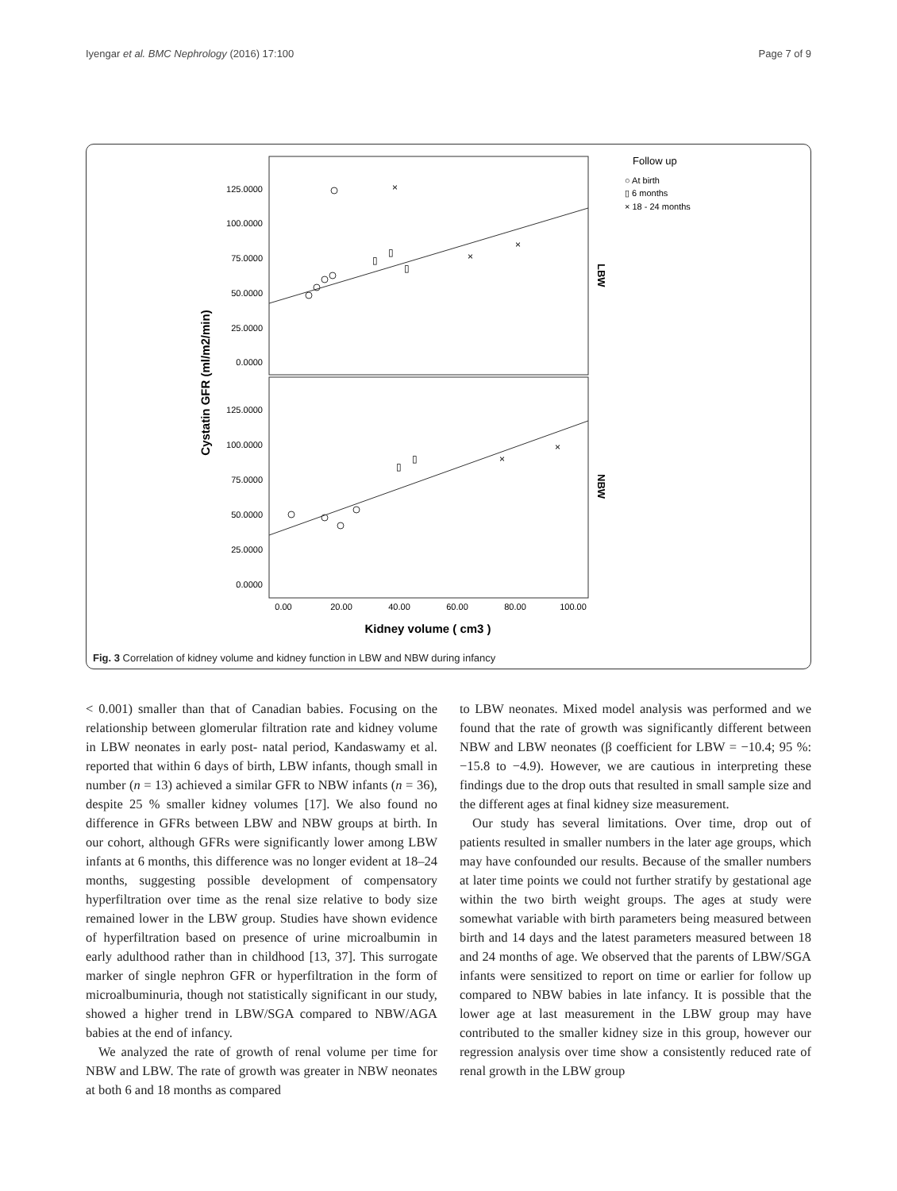Iyengar et al. BMC Nephrology (2016) 17:100 Page 7 of 9
125.0000
100.0000
75.0000
50.0000
25.0000
0.0000
125.0000
100.0000
75.0000
50.0000
25.0000
0.0000
0.00
20.00
40.00
60.00
80.00
100.00
Kidney volume ( cm3 )
Cystatin GFR (ml/m2/min)
LBW
NBW
Follow up
○ At birth
▯ 6 months
× 18 - 24 months
▯
▯
▯
▯
▯
×
×
×
×
×
Fig. 3 Correlation of kidney volume and kidney function in LBW and NBW during infancy
< 0.001) smaller than that of Canadian babies. Focusing on the relationship between glomerular filtration rate and kidney volume in LBW neonates in early post- natal period, Kandaswamy et al. reported that within 6 days of birth, LBW infants, though small in number (n = 13) achieved a similar GFR to NBW infants (n = 36), despite 25 % smaller kidney volumes [17]. We also found no difference in GFRs between LBW and NBW groups at birth. In our cohort, although GFRs were significantly lower among LBW infants at 6 months, this difference was no longer evident at 18–24 months, suggesting possible development of compensatory hyperfiltration over time as the renal size relative to body size remained lower in the LBW group. Studies have shown evidence of hyperfiltration based on presence of urine microalbumin in early adulthood rather than in childhood [13, 37]. This surrogate marker of single nephron GFR or hyperfiltration in the form of microalbuminuria, though not statistically significant in our study, showed a higher trend in LBW/SGA compared to NBW/AGA babies at the end of infancy.
We analyzed the rate of growth of renal volume per time for NBW and LBW. The rate of growth was greater in NBW neonates at both 6 and 18 months as compared
to LBW neonates. Mixed model analysis was performed and we found that the rate of growth was significantly different between NBW and LBW neonates (β coefficient for LBW = −10.4; 95 %: −15.8 to −4.9). However, we are cautious in interpreting these findings due to the drop outs that resulted in small sample size and the different ages at final kidney size measurement.
Our study has several limitations. Over time, drop out of patients resulted in smaller numbers in the later age groups, which may have confounded our results. Because of the smaller numbers at later time points we could not further stratify by gestational age within the two birth weight groups. The ages at study were somewhat variable with birth parameters being measured between birth and 14 days and the latest parameters measured between 18 and 24 months of age. We observed that the parents of LBW/SGA infants were sensitized to report on time or earlier for follow up compared to NBW babies in late infancy. It is possible that the lower age at last measurement in the LBW group may have contributed to the smaller kidney size in this group, however our regression analysis over time show a consistently reduced rate of renal growth in the LBW group